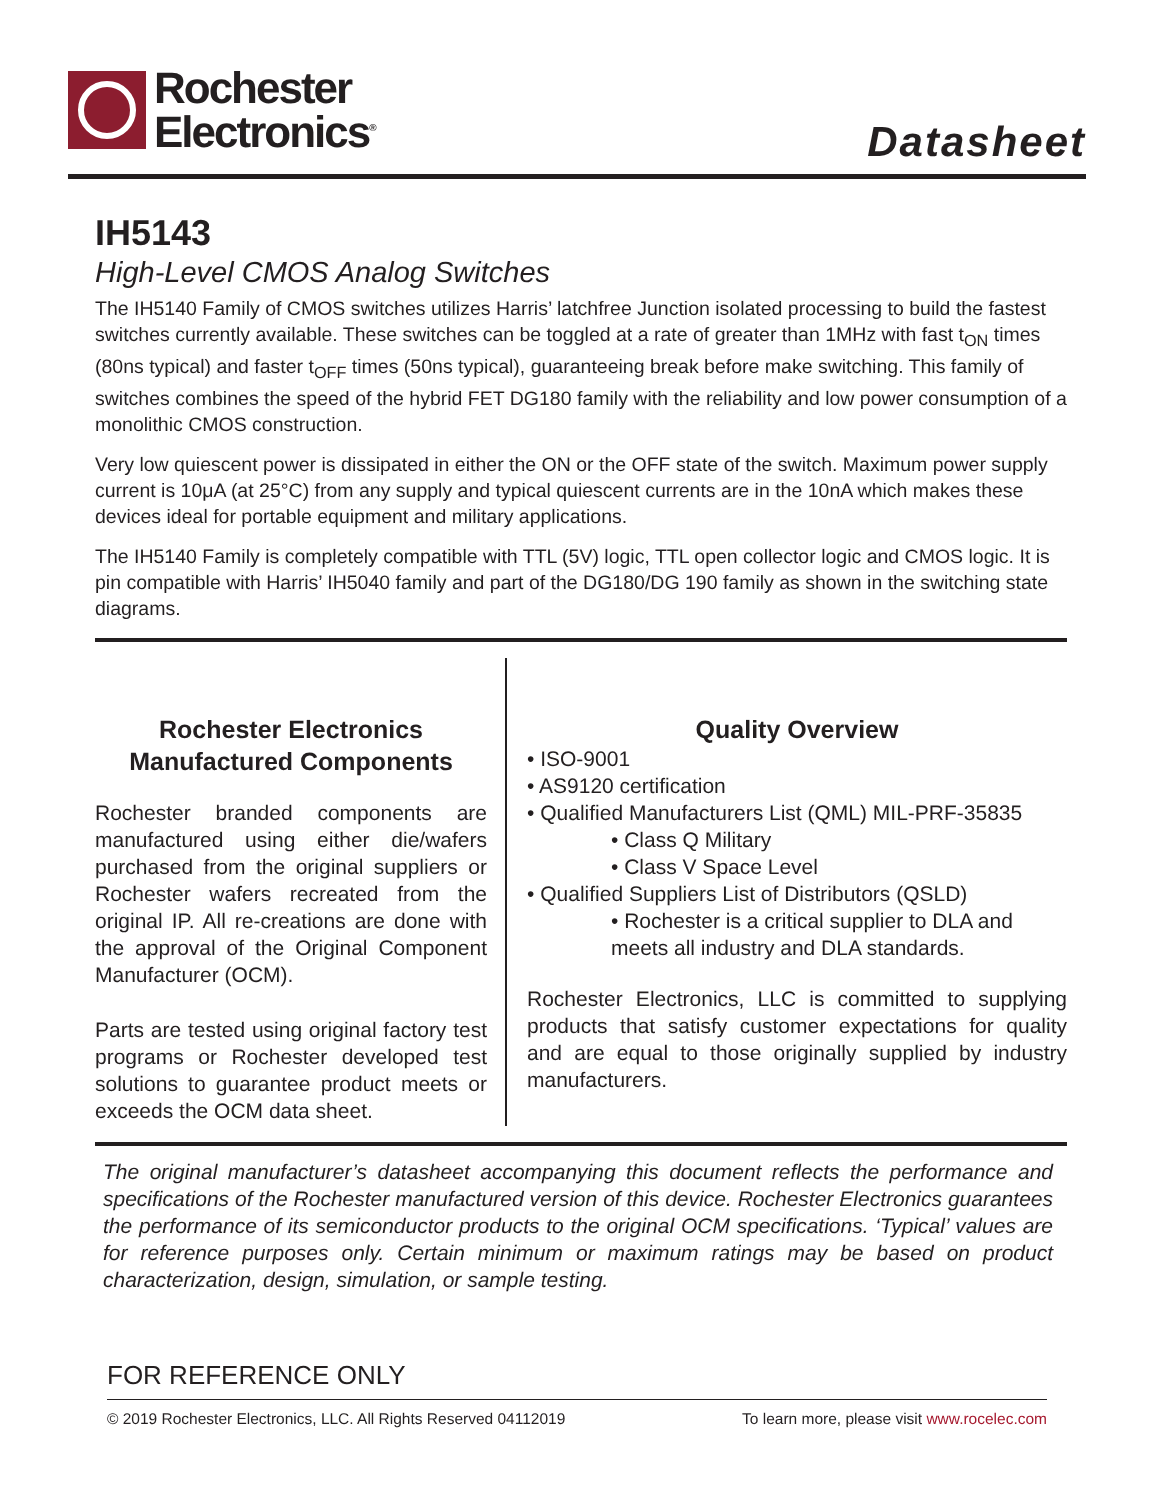Rochester
Electronics<sup>®</sup>
Datasheet
IH5143
High-Level CMOS Analog Switches
The IH5140 Family of CMOS switches utilizes Harris’ latchfree Junction isolated processing to build the fastest switches currently available. These switches can be toggled at a rate of greater than 1MHz with fast t<sub>ON</sub> times (80ns typical) and faster t<sub>OFF</sub> times (50ns typical), guaranteeing break before make switching. This family of switches combines the speed of the hybrid FET DG180 family with the reliability and low power consumption of a monolithic CMOS construction.
Very low quiescent power is dissipated in either the ON or the OFF state of the switch. Maximum power supply current is 10μA (at 25°C) from any supply and typical quiescent currents are in the 10nA which makes these devices ideal for portable equipment and military applications.
The IH5140 Family is completely compatible with TTL (5V) logic, TTL open collector logic and CMOS logic. It is pin compatible with Harris’ IH5040 family and part of the DG180/DG 190 family as shown in the switching state diagrams.
Rochester Electronics
Manufactured Components
Rochester branded components are manufactured using either die/wafers purchased from the original suppliers or Rochester wafers recreated from the original IP. All re-creations are done with the approval of the Original Component Manufacturer (OCM).
Parts are tested using original factory test programs or Rochester developed test solutions to guarantee product meets or exceeds the OCM data sheet.
Quality Overview
• ISO-9001
• AS9120 certification
• Qualified Manufacturers List (QML) MIL-PRF-35835
• Class Q Military
• Class V Space Level
• Qualified Suppliers List of Distributors (QSLD)
• Rochester is a critical supplier to DLA and meets all industry and DLA standards.
Rochester Electronics, LLC is committed to supplying products that satisfy customer expectations for quality and are equal to those originally supplied by industry manufacturers.
The original manufacturer’s datasheet accompanying this document reflects the performance and specifications of the Rochester manufactured version of this device. Rochester Electronics guarantees the performance of its semiconductor products to the original OCM specifications. ‘Typical’ values are for reference purposes only. Certain minimum or maximum ratings may be based on product characterization, design, simulation, or sample testing.
FOR REFERENCE ONLY
© 2019 Rochester Electronics, LLC. All Rights Reserved 04112019 To learn more, please visit www.rocelec.com